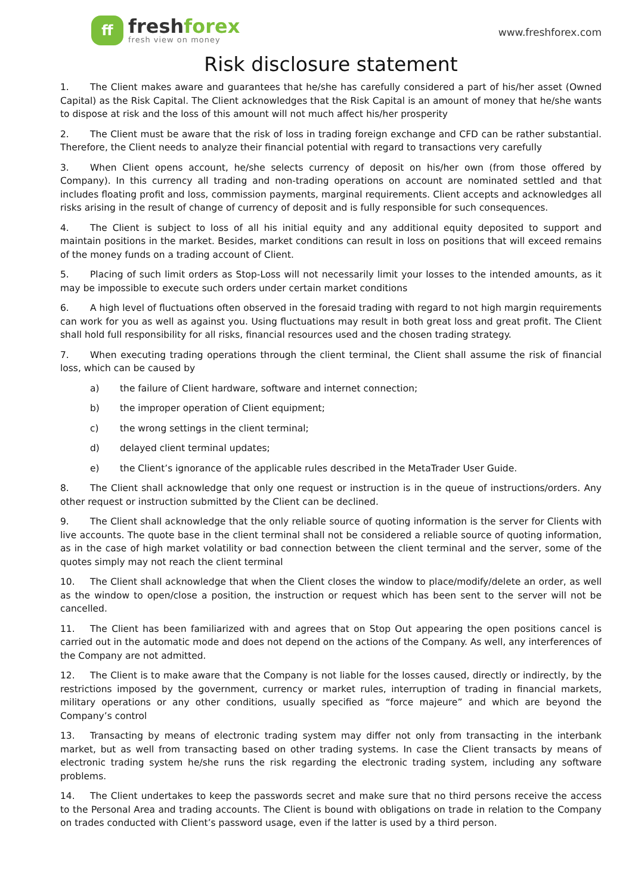ff
freshforex
fresh view on money
www.freshforex.com
Risk disclosure statement
1. The Client makes aware and guarantees that he/she has carefully considered a part of his/her asset (Owned Capital) as the Risk Capital. The Client acknowledges that the Risk Capital is an amount of money that he/she wants to dispose at risk and the loss of this amount will not much affect his/her prosperity
2. The Client must be aware that the risk of loss in trading foreign exchange and CFD can be rather substantial. Therefore, the Client needs to analyze their financial potential with regard to transactions very carefully
3. When Client opens account, he/she selects currency of deposit on his/her own (from those offered by Company). In this currency all trading and non-trading operations on account are nominated settled and that includes floating profit and loss, commission payments, marginal requirements. Client accepts and acknowledges all risks arising in the result of change of currency of deposit and is fully responsible for such consequences.
4. The Client is subject to loss of all his initial equity and any additional equity deposited to support and maintain positions in the market. Besides, market conditions can result in loss on positions that will exceed remains of the money funds on a trading account of Client.
5. Placing of such limit orders as Stop-Loss will not necessarily limit your losses to the intended amounts, as it may be impossible to execute such orders under certain market conditions
6. A high level of fluctuations often observed in the foresaid trading with regard to not high margin requirements can work for you as well as against you. Using fluctuations may result in both great loss and great profit. The Client shall hold full responsibility for all risks, financial resources used and the chosen trading strategy.
7. When executing trading operations through the client terminal, the Client shall assume the risk of financial loss, which can be caused by
a) the failure of Client hardware, software and internet connection;
b) the improper operation of Client equipment;
c) the wrong settings in the client terminal;
d) delayed client terminal updates;
e) the Client’s ignorance of the applicable rules described in the MetaTrader User Guide.
8. The Client shall acknowledge that only one request or instruction is in the queue of instructions/orders. Any other request or instruction submitted by the Client can be declined.
9. The Client shall acknowledge that the only reliable source of quoting information is the server for Clients with live accounts. The quote base in the client terminal shall not be considered a reliable source of quoting information, as in the case of high market volatility or bad connection between the client terminal and the server, some of the quotes simply may not reach the client terminal
10. The Client shall acknowledge that when the Client closes the window to place/modify/delete an order, as well as the window to open/close a position, the instruction or request which has been sent to the server will not be cancelled.
11. The Client has been familiarized with and agrees that on Stop Out appearing the open positions cancel is carried out in the automatic mode and does not depend on the actions of the Company. As well, any interferences of the Company are not admitted.
12. The Client is to make aware that the Company is not liable for the losses caused, directly or indirectly, by the restrictions imposed by the government, currency or market rules, interruption of trading in financial markets, military operations or any other conditions, usually specified as “force majeure” and which are beyond the Company’s control
13. Transacting by means of electronic trading system may differ not only from transacting in the interbank market, but as well from transacting based on other trading systems. In case the Client transacts by means of electronic trading system he/she runs the risk regarding the electronic trading system, including any software problems.
14. The Client undertakes to keep the passwords secret and make sure that no third persons receive the access to the Personal Area and trading accounts. The Client is bound with obligations on trade in relation to the Company on trades conducted with Client’s password usage, even if the latter is used by a third person.